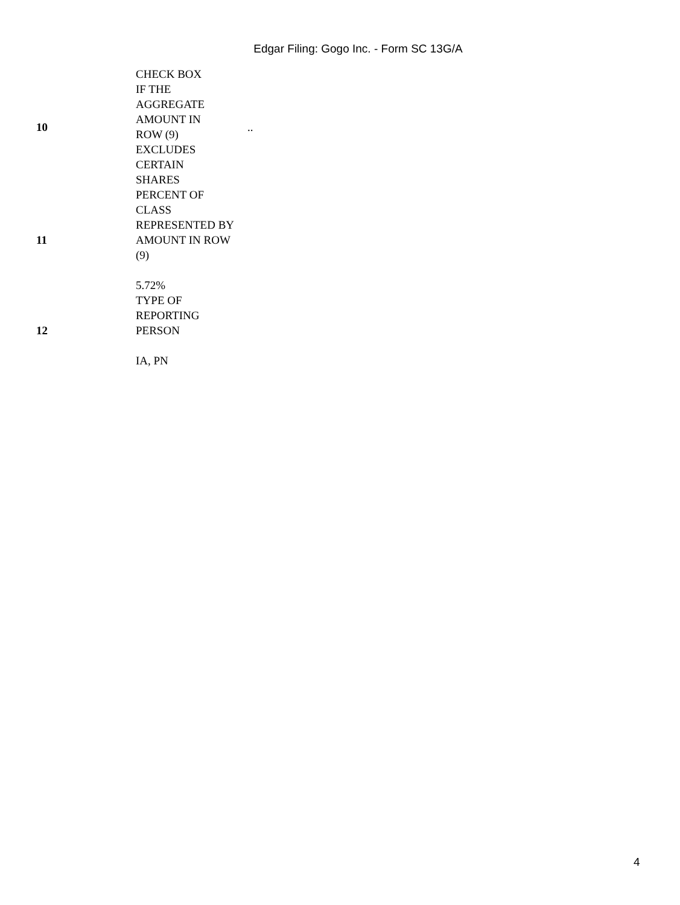Edgar Filing: Gogo Inc. - Form SC 13G/A
| 10 | CHECK BOX IF THE AGGREGATE AMOUNT IN ROW (9) EXCLUDES CERTAIN SHARES | .. |
| 11 | PERCENT OF CLASS REPRESENTED BY AMOUNT IN ROW (9) 5.72% | |
| 12 | TYPE OF REPORTING PERSON IA, PN | |
4